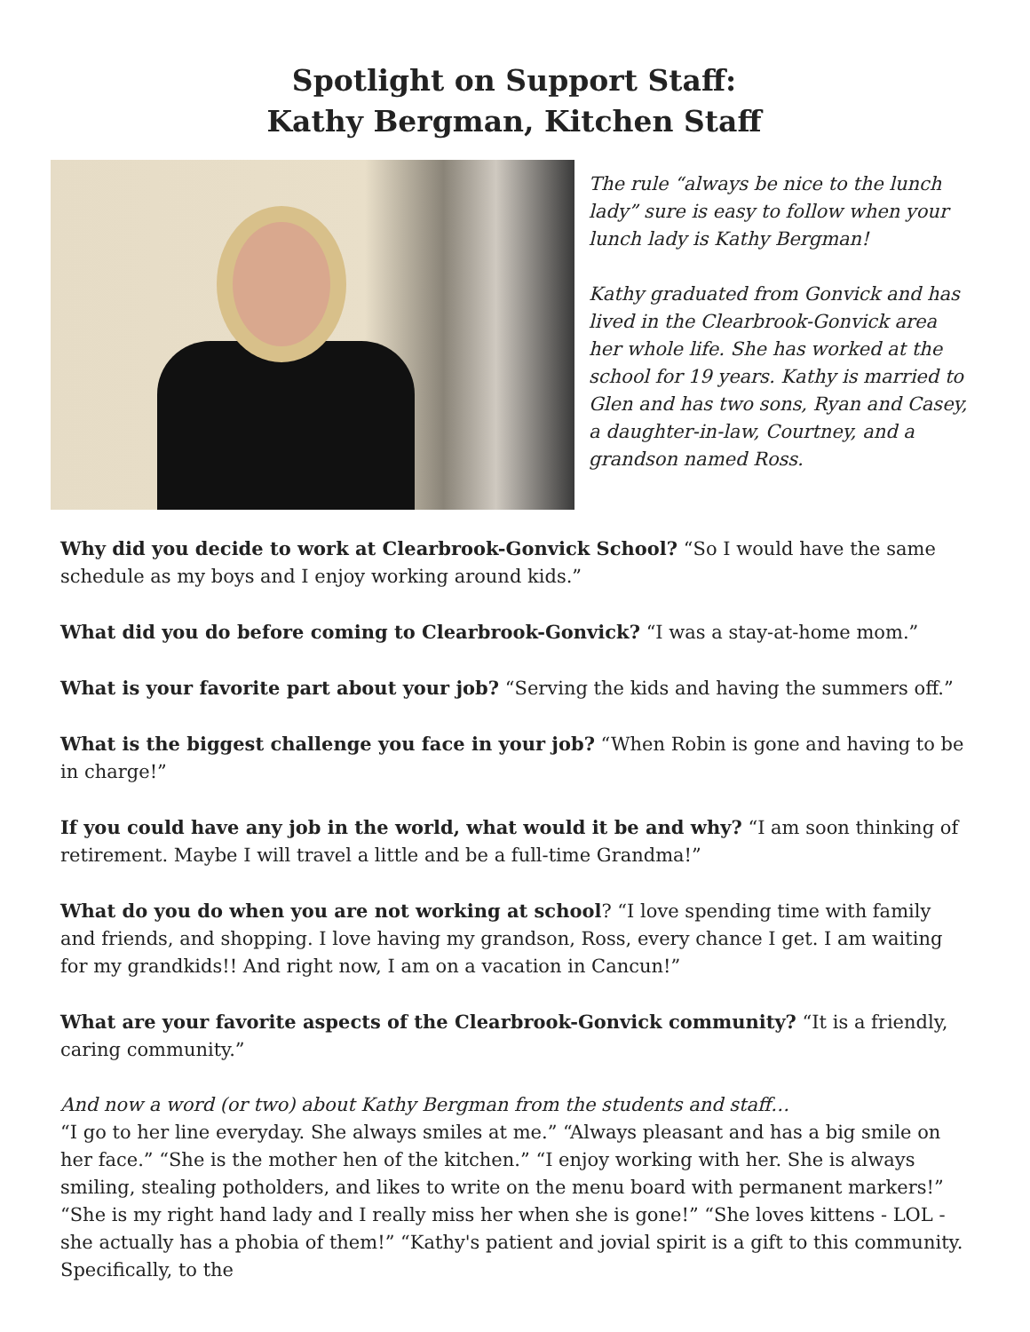Spotlight on Support Staff:
Kathy Bergman, Kitchen Staff
The rule “always be nice to the lunch lady” sure is easy to follow when your lunch lady is Kathy Bergman!
Kathy graduated from Gonvick and has lived in the Clearbrook-Gonvick area her whole life. She has worked at the school for 19 years. Kathy is married to Glen and has two sons, Ryan and Casey, a daughter-in-law, Courtney, and a grandson named Ross.
Why did you decide to work at Clearbrook-Gonvick School? “So I would have the same schedule as my boys and I enjoy working around kids.”
What did you do before coming to Clearbrook-Gonvick? “I was a stay-at-home mom.”
What is your favorite part about your job? “Serving the kids and having the summers off.”
What is the biggest challenge you face in your job? “When Robin is gone and having to be in charge!”
If you could have any job in the world, what would it be and why? “I am soon thinking of retirement. Maybe I will travel a little and be a full-time Grandma!”
What do you do when you are not working at school? “I love spending time with family and friends, and shopping. I love having my grandson, Ross, every chance I get. I am waiting for my grandkids!! And right now, I am on a vacation in Cancun!”
What are your favorite aspects of the Clearbrook-Gonvick community? “It is a friendly, caring community.”
And now a word (or two) about Kathy Bergman from the students and staff…
“I go to her line everyday. She always smiles at me.” “Always pleasant and has a big smile on her face.” “She is the mother hen of the kitchen.” “I enjoy working with her. She is always smiling, stealing potholders, and likes to write on the menu board with permanent markers!” “She is my right hand lady and I really miss her when she is gone!” “She loves kittens - LOL - she actually has a phobia of them!” “Kathy's patient and jovial spirit is a gift to this community. Specifically, to the